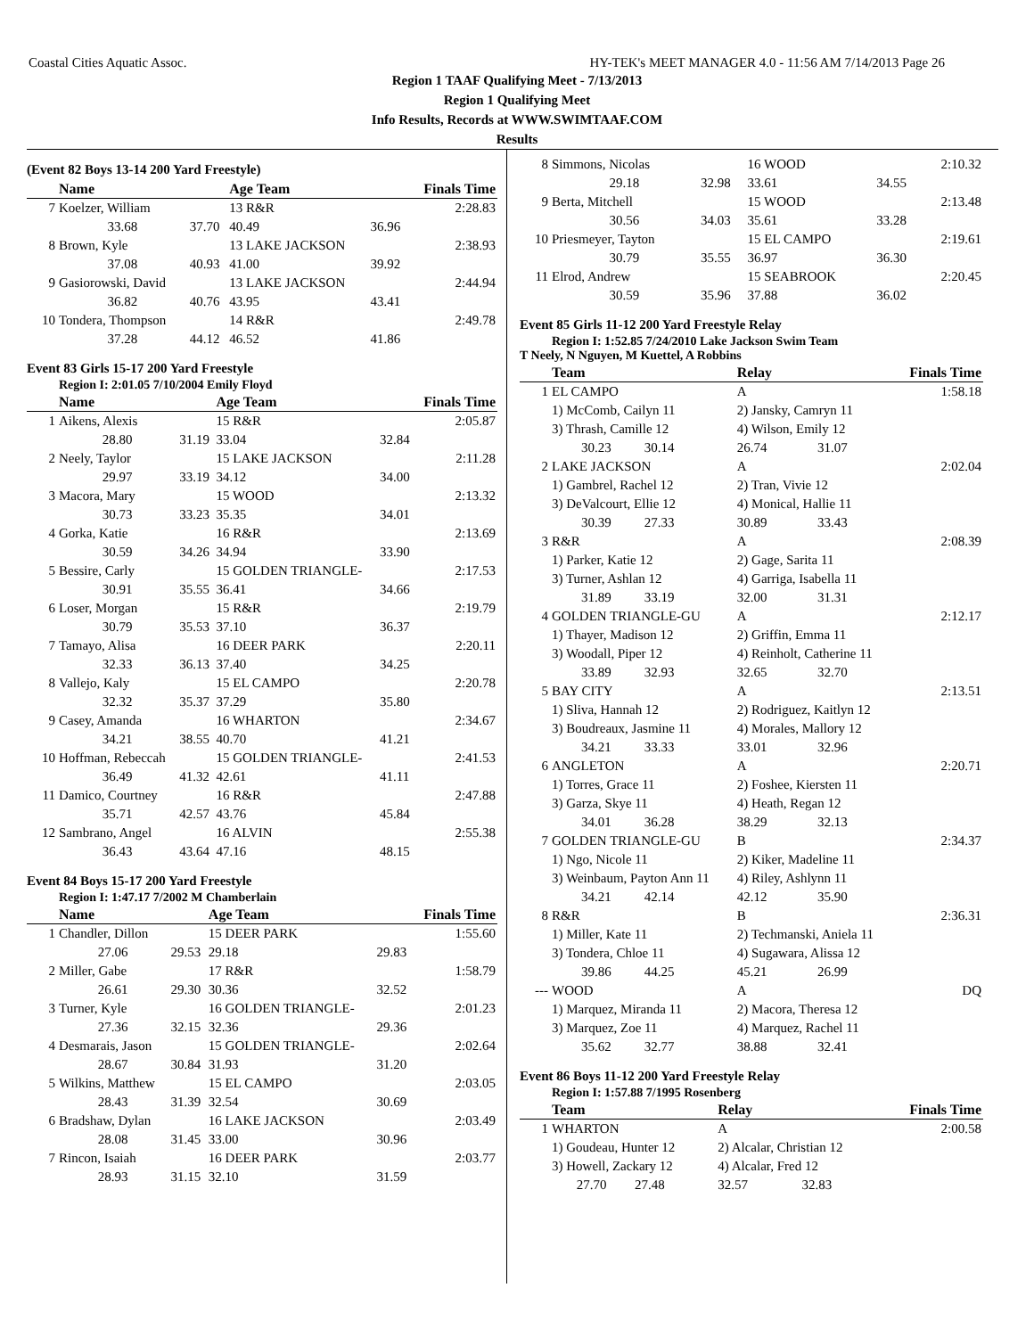Coastal Cities Aquatic Assoc. HY-TEK's MEET MANAGER 4.0 - 11:56 AM 7/14/2013 Page 26
Region 1 TAAF Qualifying Meet - 7/13/2013
Region 1 Qualifying Meet
Info Results, Records at WWW.SWIMTAAF.COM
Results
(Event 82 Boys 13-14 200 Yard Freestyle)
| | Name | | Age Team | | Finals Time |
| --- | --- | --- | --- | --- | --- |
| 7 | Koelzer, William | | 13 R&R | | 2:28.83 |
| | 33.68 | 37.70 | 40.49 | 36.96 | |
| 8 | Brown, Kyle | | 13 LAKE JACKSON | | 2:38.93 |
| | 37.08 | 40.93 | 41.00 | 39.92 | |
| 9 | Gasiorowski, David | | 13 LAKE JACKSON | | 2:44.94 |
| | 36.82 | 40.76 | 43.95 | 43.41 | |
| 10 | Tondera, Thompson | | 14 R&R | | 2:49.78 |
| | 37.28 | 44.12 | 46.52 | 41.86 | |
Event 83 Girls 15-17 200 Yard Freestyle
Region I: 2:01.05 7/10/2004 Emily Floyd
| | Name | | Age Team | | Finals Time |
| --- | --- | --- | --- | --- | --- |
| 1 | Aikens, Alexis | | 15 R&R | | 2:05.87 |
| | 28.80 | 31.19 | 33.04 | 32.84 | |
| 2 | Neely, Taylor | | 15 LAKE JACKSON | | 2:11.28 |
| | 29.97 | 33.19 | 34.12 | 34.00 | |
| 3 | Macora, Mary | | 15 WOOD | | 2:13.32 |
| | 30.73 | 33.23 | 35.35 | 34.01 | |
| 4 | Gorka, Katie | | 16 R&R | | 2:13.69 |
| | 30.59 | 34.26 | 34.94 | 33.90 | |
| 5 | Bessire, Carly | | 15 GOLDEN TRIANGLE- | | 2:17.53 |
| | 30.91 | 35.55 | 36.41 | 34.66 | |
| 6 | Loser, Morgan | | 15 R&R | | 2:19.79 |
| | 30.79 | 35.53 | 37.10 | 36.37 | |
| 7 | Tamayo, Alisa | | 16 DEER PARK | | 2:20.11 |
| | 32.33 | 36.13 | 37.40 | 34.25 | |
| 8 | Vallejo, Kaly | | 15 EL CAMPO | | 2:20.78 |
| | 32.32 | 35.37 | 37.29 | 35.80 | |
| 9 | Casey, Amanda | | 16 WHARTON | | 2:34.67 |
| | 34.21 | 38.55 | 40.70 | 41.21 | |
| 10 | Hoffman, Rebeccah | | 15 GOLDEN TRIANGLE- | | 2:41.53 |
| | 36.49 | 41.32 | 42.61 | 41.11 | |
| 11 | Damico, Courtney | | 16 R&R | | 2:47.88 |
| | 35.71 | 42.57 | 43.76 | 45.84 | |
| 12 | Sambrano, Angel | | 16 ALVIN | | 2:55.38 |
| | 36.43 | 43.64 | 47.16 | 48.15 | |
Event 84 Boys 15-17 200 Yard Freestyle
Region I: 1:47.17 7/2002 M Chamberlain
| | Name | | Age Team | | Finals Time |
| --- | --- | --- | --- | --- | --- |
| 1 | Chandler, Dillon | | 15 DEER PARK | | 1:55.60 |
| | 27.06 | 29.53 | 29.18 | 29.83 | |
| 2 | Miller, Gabe | | 17 R&R | | 1:58.79 |
| | 26.61 | 29.30 | 30.36 | 32.52 | |
| 3 | Turner, Kyle | | 16 GOLDEN TRIANGLE- | | 2:01.23 |
| | 27.36 | 32.15 | 32.36 | 29.36 | |
| 4 | Desmarais, Jason | | 15 GOLDEN TRIANGLE- | | 2:02.64 |
| | 28.67 | 30.84 | 31.93 | 31.20 | |
| 5 | Wilkins, Matthew | | 15 EL CAMPO | | 2:03.05 |
| | 28.43 | 31.39 | 32.54 | 30.69 | |
| 6 | Bradshaw, Dylan | | 16 LAKE JACKSON | | 2:03.49 |
| | 28.08 | 31.45 | 33.00 | 30.96 | |
| 7 | Rincon, Isaiah | | 16 DEER PARK | | 2:03.77 |
| | 28.93 | 31.15 | 32.10 | 31.59 | |
| 8 | Simmons, Nicolas | | 16 WOOD | | 2:10.32 |
| | 29.18 | 32.98 | 33.61 | 34.55 | |
| 9 | Berta, Mitchell | | 15 WOOD | | 2:13.48 |
| | 30.56 | 34.03 | 35.61 | 33.28 | |
| 10 | Priesmeyer, Tayton | | 15 EL CAMPO | | 2:19.61 |
| | 30.79 | 35.55 | 36.97 | 36.30 | |
| 11 | Elrod, Andrew | | 15 SEABROOK | | 2:20.45 |
| | 30.59 | 35.96 | 37.88 | 36.02 | |
Event 85 Girls 11-12 200 Yard Freestyle Relay
Region I: 1:52.85 7/24/2010 Lake Jackson Swim Team
T Neely, N Nguyen, M Kuettel, A Robbins
| | Team | | Relay | | Finals Time |
| --- | --- | --- | --- | --- | --- |
| 1 | EL CAMPO | | A | | 1:58.18 |
| | 1) McComb, Cailyn 11 | | 2) Jansky, Camryn 11 | | |
| | 3) Thrash, Camille 12 | | 4) Wilson, Emily 12 | | |
| | 30.23 | 30.14 | 26.74 | 31.07 | |
| 2 | LAKE JACKSON | | A | | 2:02.04 |
| | 1) Gambrel, Rachel 12 | | 2) Tran, Vivie 12 | | |
| | 3) DeValcourt, Ellie 12 | | 4) Monical, Hallie 11 | | |
| | 30.39 | 27.33 | 30.89 | 33.43 | |
| 3 | R&R | | A | | 2:08.39 |
| | 1) Parker, Katie 12 | | 2) Gage, Sarita 11 | | |
| | 3) Turner, Ashlan 12 | | 4) Garriga, Isabella 11 | | |
| | 31.89 | 33.19 | 32.00 | 31.31 | |
| 4 | GOLDEN TRIANGLE-GU | | A | | 2:12.17 |
| | 1) Thayer, Madison 12 | | 2) Griffin, Emma 11 | | |
| | 3) Woodall, Piper 12 | | 4) Reinholt, Catherine 11 | | |
| | 33.89 | 32.93 | 32.65 | 32.70 | |
| 5 | BAY CITY | | A | | 2:13.51 |
| | 1) Sliva, Hannah 12 | | 2) Rodriguez, Kaitlyn 12 | | |
| | 3) Boudreaux, Jasmine 11 | | 4) Morales, Mallory 12 | | |
| | 34.21 | 33.33 | 33.01 | 32.96 | |
| 6 | ANGLETON | | A | | 2:20.71 |
| | 1) Torres, Grace 11 | | 2) Foshee, Kiersten 11 | | |
| | 3) Garza, Skye 11 | | 4) Heath, Regan 12 | | |
| | 34.01 | 36.28 | 38.29 | 32.13 | |
| 7 | GOLDEN TRIANGLE-GU | | B | | 2:34.37 |
| | 1) Ngo, Nicole 11 | | 2) Kiker, Madeline 11 | | |
| | 3) Weinbaum, Payton Ann 11 | | 4) Riley, Ashlynn 11 | | |
| | 34.21 | 42.14 | 42.12 | 35.90 | |
| 8 | R&R | | B | | 2:36.31 |
| | 1) Miller, Kate 11 | | 2) Techmanski, Aniela 11 | | |
| | 3) Tondera, Chloe 11 | | 4) Sugawara, Alissa 12 | | |
| | 39.86 | 44.25 | 45.21 | 26.99 | |
| --- | WOOD | | A | | DQ |
| | 1) Marquez, Miranda 11 | | 2) Macora, Theresa 12 | | |
| | 3) Marquez, Zoe 11 | | 4) Marquez, Rachel 11 | | |
| | 35.62 | 32.77 | 38.88 | 32.41 | |
Event 86 Boys 11-12 200 Yard Freestyle Relay
Region I: 1:57.88 7/1995 Rosenberg
| | Team | | Relay | | Finals Time |
| --- | --- | --- | --- | --- | --- |
| 1 | WHARTON | | A | | 2:00.58 |
| | 1) Goudeau, Hunter 12 | | 2) Alcalar, Christian 12 | | |
| | 3) Howell, Zackary 12 | | 4) Alcalar, Fred 12 | | |
| | 27.70 | 27.48 | 32.57 | 32.83 | |